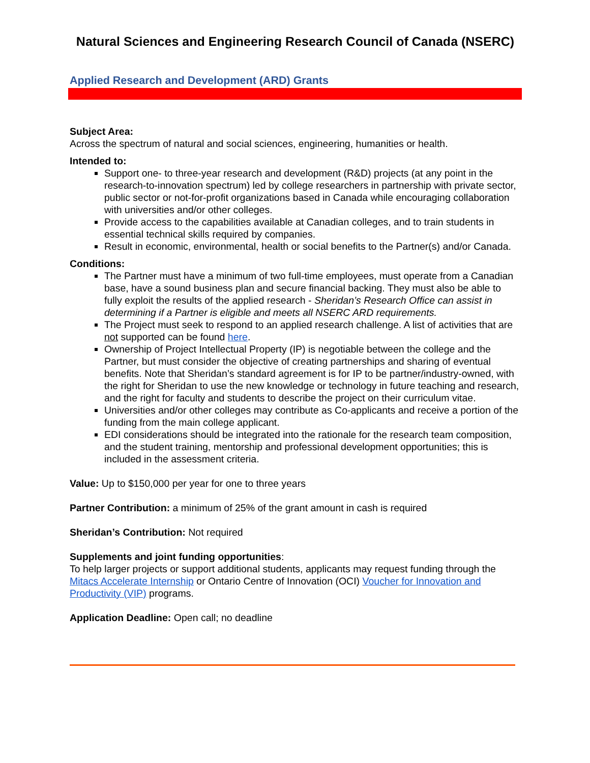Natural Sciences and Engineering Research Council of Canada (NSERC)
Applied Research and Development (ARD) Grants
Subject Area:
Across the spectrum of natural and social sciences, engineering, humanities or health.
Intended to:
Support one- to three-year research and development (R&D) projects (at any point in the research-to-innovation spectrum) led by college researchers in partnership with private sector, public sector or not-for-profit organizations based in Canada while encouraging collaboration with universities and/or other colleges.
Provide access to the capabilities available at Canadian colleges, and to train students in essential technical skills required by companies.
Result in economic, environmental, health or social benefits to the Partner(s) and/or Canada.
Conditions:
The Partner must have a minimum of two full-time employees, must operate from a Canadian base, have a sound business plan and secure financial backing. They must also be able to fully exploit the results of the applied research - Sheridan’s Research Office can assist in determining if a Partner is eligible and meets all NSERC ARD requirements.
The Project must seek to respond to an applied research challenge. A list of activities that are not supported can be found here.
Ownership of Project Intellectual Property (IP) is negotiable between the college and the Partner, but must consider the objective of creating partnerships and sharing of eventual benefits. Note that Sheridan’s standard agreement is for IP to be partner/industry-owned, with the right for Sheridan to use the new knowledge or technology in future teaching and research, and the right for faculty and students to describe the project on their curriculum vitae.
Universities and/or other colleges may contribute as Co-applicants and receive a portion of the funding from the main college applicant.
EDI considerations should be integrated into the rationale for the research team composition, and the student training, mentorship and professional development opportunities; this is included in the assessment criteria.
Value: Up to $150,000 per year for one to three years
Partner Contribution: a minimum of 25% of the grant amount in cash is required
Sheridan’s Contribution: Not required
Supplements and joint funding opportunities:
To help larger projects or support additional students, applicants may request funding through the Mitacs Accelerate Internship or Ontario Centre of Innovation (OCI) Voucher for Innovation and Productivity (VIP) programs.
Application Deadline: Open call; no deadline